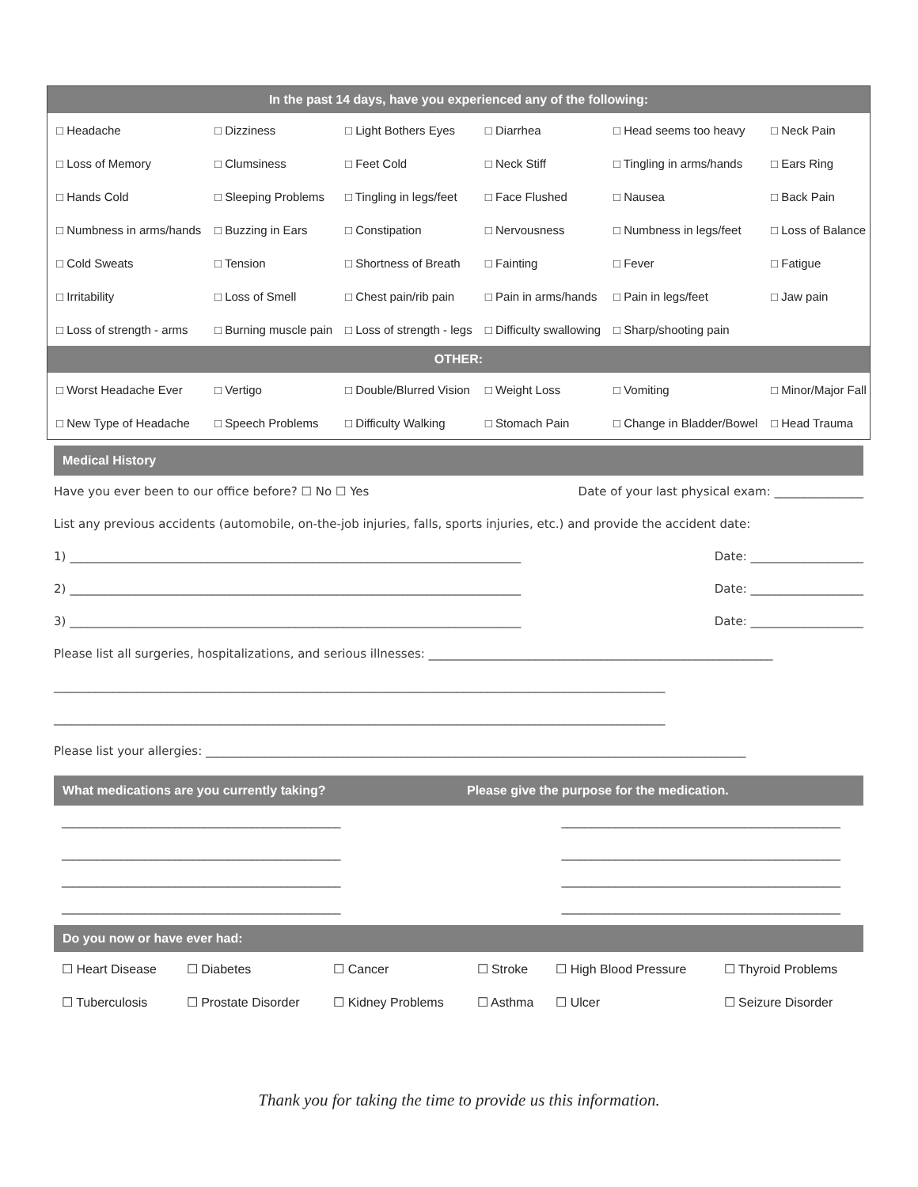| In the past 14 days, have you experienced any of the following: | | | | | |
| --- | --- | --- | --- | --- | --- |
| □ Headache | □ Dizziness | □ Light Bothers Eyes | □ Diarrhea | □ Head seems too heavy | □ Neck Pain |
| □ Loss of Memory | □ Clumsiness | □ Feet Cold | □ Neck Stiff | □ Tingling in arms/hands | □ Ears Ring |
| □ Hands Cold | □ Sleeping Problems | □ Tingling in legs/feet | □ Face Flushed | □ Nausea | □ Back Pain |
| □ Numbness in arms/hands | □ Buzzing in Ears | □ Constipation | □ Nervousness | □ Numbness in legs/feet | □ Loss of Balance |
| □ Cold Sweats | □ Tension | □ Shortness of Breath | □ Fainting | □ Fever | □ Fatigue |
| □ Irritability | □ Loss of Smell | □ Chest pain/rib pain | □ Pain in arms/hands | □ Pain in legs/feet | □ Jaw pain |
| □ Loss of strength - arms | □ Burning muscle pain | □ Loss of strength - legs | □ Difficulty swallowing | □ Sharp/shooting pain | |
| OTHER: | | | | | |
| □ Worst Headache Ever | □ Vertigo | □ Double/Blurred Vision | □ Weight Loss | □ Vomiting | □ Minor/Major Fall |
| □ New Type of Headache | □ Speech Problems | □ Difficulty Walking | □ Stomach Pain | □ Change in Bladder/Bowel | □ Head Trauma |
Medical History
Have you ever been to our office before? ☐ No ☐ Yes Date of your last physical exam: _______________
List any previous accidents (automobile, on-the-job injuries, falls, sports injuries, etc.) and provide the accident date:
1) ____________________________________________________________________________ Date: ___________________
2) ____________________________________________________________________________ Date: ___________________
3) ____________________________________________________________________________ Date: ___________________
Please list all surgeries, hospitalizations, and serious illnesses: __________________________________________________________
_______________________________________________________________________________________________________
_______________________________________________________________________________________________________
Please list your allergies: ___________________________________________________________________________________________
What medications are you currently taking? Please give the purpose for the medication.
_______________________________________________ _______________________________________________
_______________________________________________ _______________________________________________
_______________________________________________ _______________________________________________
_______________________________________________ _______________________________________________
Do you now or have ever had:
| ☐ Heart Disease | ☐ Diabetes | ☐ Cancer | ☐ Stroke | ☐ High Blood Pressure | ☐ Thyroid Problems |
| ☐ Tuberculosis | ☐ Prostate Disorder | ☐ Kidney Problems | ☐ Asthma | ☐ Ulcer | ☐ Seizure Disorder |
Thank you for taking the time to provide us this information.